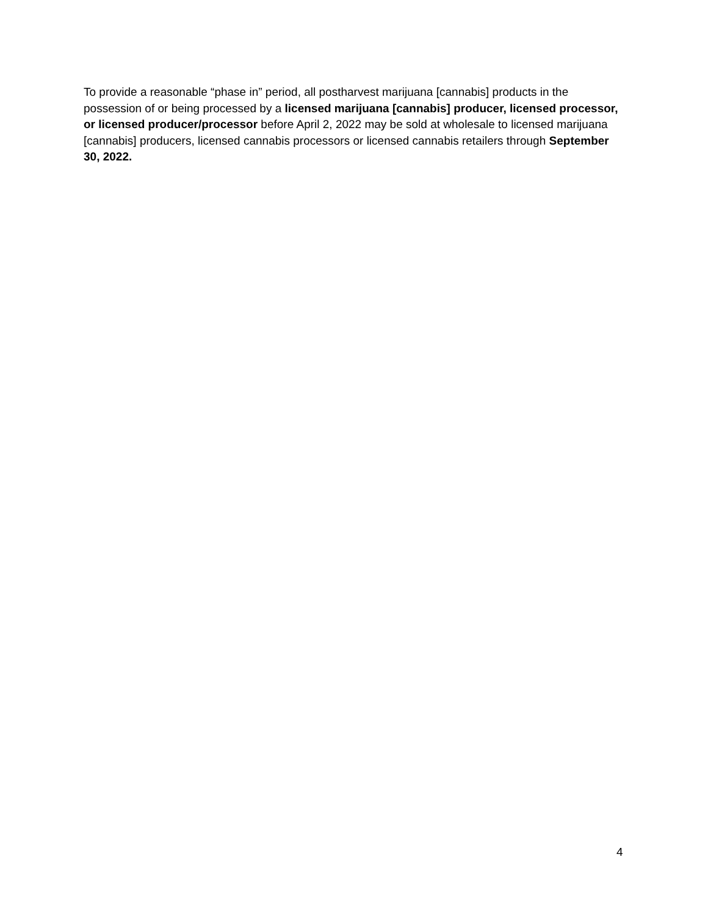To provide a reasonable “phase in” period, all postharvest marijuana [cannabis] products in the possession of or being processed by a licensed marijuana [cannabis] producer, licensed processor, or licensed producer/processor before April 2, 2022 may be sold at wholesale to licensed marijuana [cannabis] producers, licensed cannabis processors or licensed cannabis retailers through September 30, 2022.
4